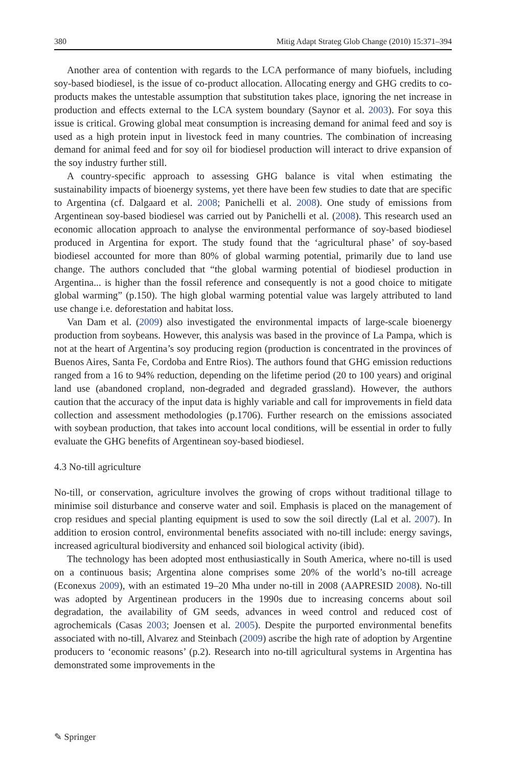380 Mitig Adapt Strateg Glob Change (2010) 15:371–394
Another area of contention with regards to the LCA performance of many biofuels, including soy-based biodiesel, is the issue of co-product allocation. Allocating energy and GHG credits to co-products makes the untestable assumption that substitution takes place, ignoring the net increase in production and effects external to the LCA system boundary (Saynor et al. 2003). For soya this issue is critical. Growing global meat consumption is increasing demand for animal feed and soy is used as a high protein input in livestock feed in many countries. The combination of increasing demand for animal feed and for soy oil for biodiesel production will interact to drive expansion of the soy industry further still.
A country-specific approach to assessing GHG balance is vital when estimating the sustainability impacts of bioenergy systems, yet there have been few studies to date that are specific to Argentina (cf. Dalgaard et al. 2008; Panichelli et al. 2008). One study of emissions from Argentinean soy-based biodiesel was carried out by Panichelli et al. (2008). This research used an economic allocation approach to analyse the environmental performance of soy-based biodiesel produced in Argentina for export. The study found that the ‘agricultural phase’ of soy-based biodiesel accounted for more than 80% of global warming potential, primarily due to land use change. The authors concluded that “the global warming potential of biodiesel production in Argentina... is higher than the fossil reference and consequently is not a good choice to mitigate global warming” (p.150). The high global warming potential value was largely attributed to land use change i.e. deforestation and habitat loss.
Van Dam et al. (2009) also investigated the environmental impacts of large-scale bioenergy production from soybeans. However, this analysis was based in the province of La Pampa, which is not at the heart of Argentina’s soy producing region (production is concentrated in the provinces of Buenos Aires, Santa Fe, Cordoba and Entre Rios). The authors found that GHG emission reductions ranged from a 16 to 94% reduction, depending on the lifetime period (20 to 100 years) and original land use (abandoned cropland, non-degraded and degraded grassland). However, the authors caution that the accuracy of the input data is highly variable and call for improvements in field data collection and assessment methodologies (p.1706). Further research on the emissions associated with soybean production, that takes into account local conditions, will be essential in order to fully evaluate the GHG benefits of Argentinean soy-based biodiesel.
4.3 No-till agriculture
No-till, or conservation, agriculture involves the growing of crops without traditional tillage to minimise soil disturbance and conserve water and soil. Emphasis is placed on the management of crop residues and special planting equipment is used to sow the soil directly (Lal et al. 2007). In addition to erosion control, environmental benefits associated with no-till include: energy savings, increased agricultural biodiversity and enhanced soil biological activity (ibid).
The technology has been adopted most enthusiastically in South America, where no-till is used on a continuous basis; Argentina alone comprises some 20% of the world’s no-till acreage (Econexus 2009), with an estimated 19–20 Mha under no-till in 2008 (AAPRESID 2008). No-till was adopted by Argentinean producers in the 1990s due to increasing concerns about soil degradation, the availability of GM seeds, advances in weed control and reduced cost of agrochemicals (Casas 2003; Joensen et al. 2005). Despite the purported environmental benefits associated with no-till, Alvarez and Steinbach (2009) ascribe the high rate of adoption by Argentine producers to ‘economic reasons’ (p.2). Research into no-till agricultural systems in Argentina has demonstrated some improvements in the
✎ Springer